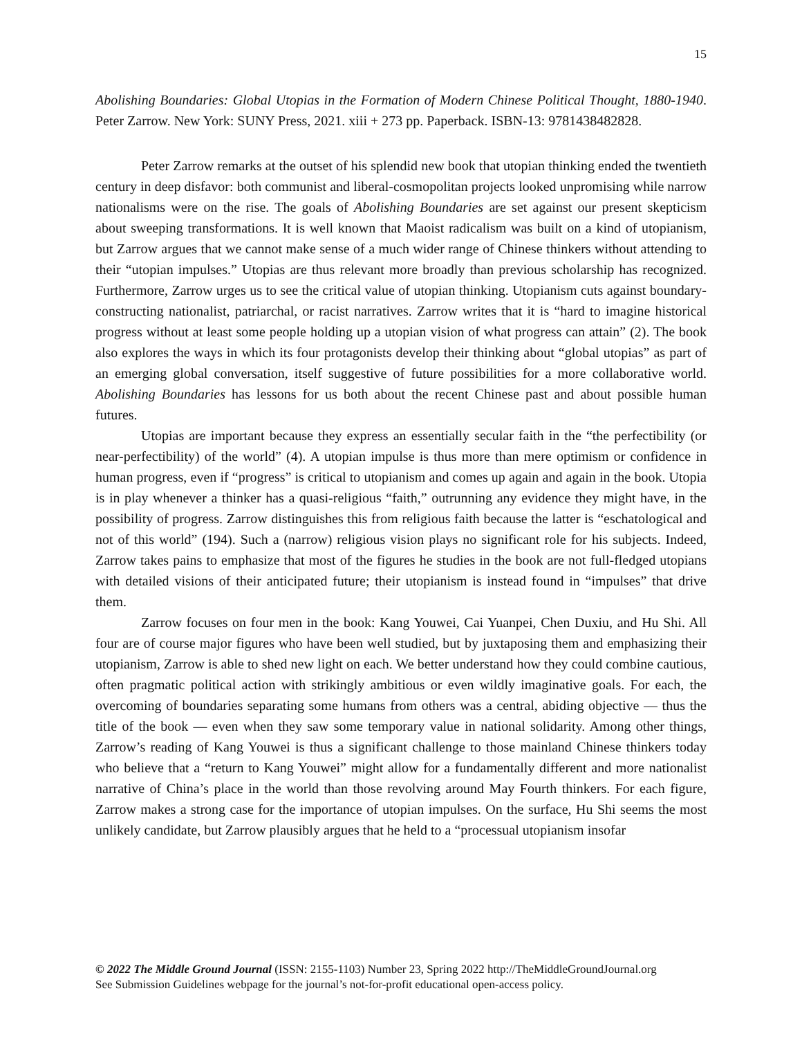15
Abolishing Boundaries: Global Utopias in the Formation of Modern Chinese Political Thought, 1880-1940. Peter Zarrow. New York: SUNY Press, 2021. xiii + 273 pp. Paperback. ISBN-13: 9781438482828.
Peter Zarrow remarks at the outset of his splendid new book that utopian thinking ended the twentieth century in deep disfavor: both communist and liberal-cosmopolitan projects looked unpromising while narrow nationalisms were on the rise. The goals of Abolishing Boundaries are set against our present skepticism about sweeping transformations. It is well known that Maoist radicalism was built on a kind of utopianism, but Zarrow argues that we cannot make sense of a much wider range of Chinese thinkers without attending to their “utopian impulses.” Utopias are thus relevant more broadly than previous scholarship has recognized. Furthermore, Zarrow urges us to see the critical value of utopian thinking. Utopianism cuts against boundary-constructing nationalist, patriarchal, or racist narratives. Zarrow writes that it is “hard to imagine historical progress without at least some people holding up a utopian vision of what progress can attain” (2). The book also explores the ways in which its four protagonists develop their thinking about “global utopias” as part of an emerging global conversation, itself suggestive of future possibilities for a more collaborative world. Abolishing Boundaries has lessons for us both about the recent Chinese past and about possible human futures.
Utopias are important because they express an essentially secular faith in the “the perfectibility (or near-perfectibility) of the world” (4). A utopian impulse is thus more than mere optimism or confidence in human progress, even if “progress” is critical to utopianism and comes up again and again in the book. Utopia is in play whenever a thinker has a quasi-religious “faith,” outrunning any evidence they might have, in the possibility of progress. Zarrow distinguishes this from religious faith because the latter is “eschatological and not of this world” (194). Such a (narrow) religious vision plays no significant role for his subjects. Indeed, Zarrow takes pains to emphasize that most of the figures he studies in the book are not full-fledged utopians with detailed visions of their anticipated future; their utopianism is instead found in “impulses” that drive them.
Zarrow focuses on four men in the book: Kang Youwei, Cai Yuanpei, Chen Duxiu, and Hu Shi. All four are of course major figures who have been well studied, but by juxtaposing them and emphasizing their utopianism, Zarrow is able to shed new light on each. We better understand how they could combine cautious, often pragmatic political action with strikingly ambitious or even wildly imaginative goals. For each, the overcoming of boundaries separating some humans from others was a central, abiding objective — thus the title of the book — even when they saw some temporary value in national solidarity. Among other things, Zarrow’s reading of Kang Youwei is thus a significant challenge to those mainland Chinese thinkers today who believe that a “return to Kang Youwei” might allow for a fundamentally different and more nationalist narrative of China’s place in the world than those revolving around May Fourth thinkers. For each figure, Zarrow makes a strong case for the importance of utopian impulses. On the surface, Hu Shi seems the most unlikely candidate, but Zarrow plausibly argues that he held to a “processual utopianism insofar
© 2022 The Middle Ground Journal (ISSN: 2155-1103) Number 23, Spring 2022 http://TheMiddleGroundJournal.org
See Submission Guidelines webpage for the journal’s not-for-profit educational open-access policy.